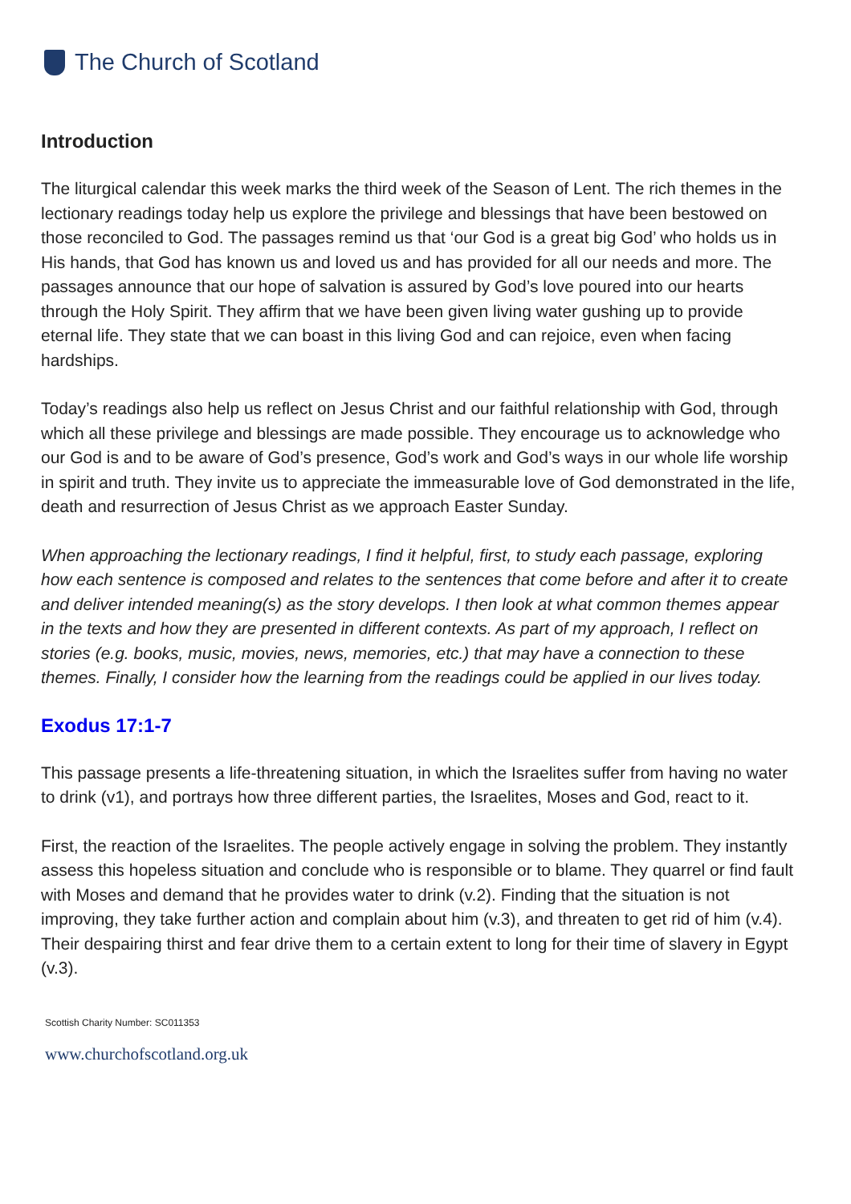The Church of Scotland
Introduction
The liturgical calendar this week marks the third week of the Season of Lent. The rich themes in the lectionary readings today help us explore the privilege and blessings that have been bestowed on those reconciled to God. The passages remind us that ‘our God is a great big God’ who holds us in His hands, that God has known us and loved us and has provided for all our needs and more. The passages announce that our hope of salvation is assured by God’s love poured into our hearts through the Holy Spirit. They affirm that we have been given living water gushing up to provide eternal life. They state that we can boast in this living God and can rejoice, even when facing hardships.
Today’s readings also help us reflect on Jesus Christ and our faithful relationship with God, through which all these privilege and blessings are made possible. They encourage us to acknowledge who our God is and to be aware of God’s presence, God’s work and God’s ways in our whole life worship in spirit and truth. They invite us to appreciate the immeasurable love of God demonstrated in the life, death and resurrection of Jesus Christ as we approach Easter Sunday.
When approaching the lectionary readings, I find it helpful, first, to study each passage, exploring how each sentence is composed and relates to the sentences that come before and after it to create and deliver intended meaning(s) as the story develops. I then look at what common themes appear in the texts and how they are presented in different contexts. As part of my approach, I reflect on stories (e.g. books, music, movies, news, memories, etc.) that may have a connection to these themes. Finally, I consider how the learning from the readings could be applied in our lives today.
Exodus 17:1-7
This passage presents a life-threatening situation, in which the Israelites suffer from having no water to drink (v1), and portrays how three different parties, the Israelites, Moses and God, react to it.
First, the reaction of the Israelites. The people actively engage in solving the problem. They instantly assess this hopeless situation and conclude who is responsible or to blame. They quarrel or find fault with Moses and demand that he provides water to drink (v.2). Finding that the situation is not improving, they take further action and complain about him (v.3), and threaten to get rid of him (v.4). Their despairing thirst and fear drive them to a certain extent to long for their time of slavery in Egypt (v.3).
Scottish Charity Number: SC011353
www.churchofscotland.org.uk